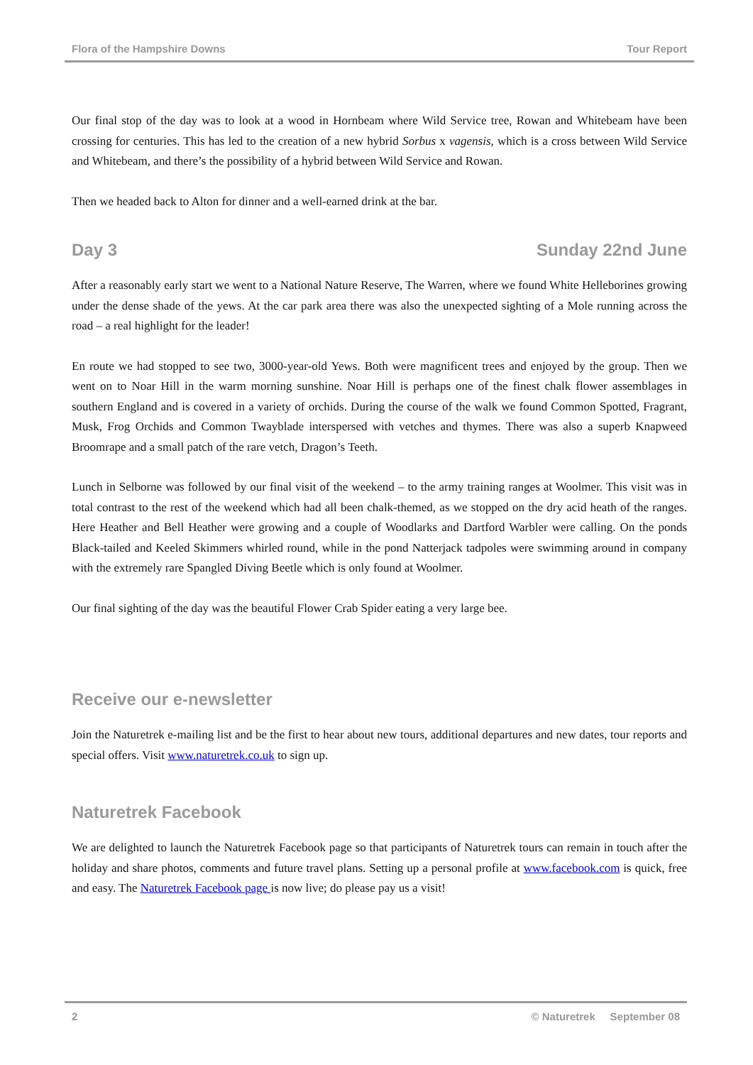Flora of the Hampshire Downs Tour Report
Our final stop of the day was to look at a wood in Hornbeam where Wild Service tree, Rowan and Whitebeam have been crossing for centuries. This has led to the creation of a new hybrid Sorbus x vagensis, which is a cross between Wild Service and Whitebeam, and there’s the possibility of a hybrid between Wild Service and Rowan.
Then we headed back to Alton for dinner and a well-earned drink at the bar.
Day 3 Sunday 22nd June
After a reasonably early start we went to a National Nature Reserve, The Warren, where we found White Helleborines growing under the dense shade of the yews. At the car park area there was also the unexpected sighting of a Mole running across the road – a real highlight for the leader!
En route we had stopped to see two, 3000-year-old Yews. Both were magnificent trees and enjoyed by the group. Then we went on to Noar Hill in the warm morning sunshine. Noar Hill is perhaps one of the finest chalk flower assemblages in southern England and is covered in a variety of orchids. During the course of the walk we found Common Spotted, Fragrant, Musk, Frog Orchids and Common Twayblade interspersed with vetches and thymes. There was also a superb Knapweed Broomrape and a small patch of the rare vetch, Dragon’s Teeth.
Lunch in Selborne was followed by our final visit of the weekend – to the army training ranges at Woolmer. This visit was in total contrast to the rest of the weekend which had all been chalk-themed, as we stopped on the dry acid heath of the ranges. Here Heather and Bell Heather were growing and a couple of Woodlarks and Dartford Warbler were calling. On the ponds Black-tailed and Keeled Skimmers whirled round, while in the pond Natterjack tadpoles were swimming around in company with the extremely rare Spangled Diving Beetle which is only found at Woolmer.
Our final sighting of the day was the beautiful Flower Crab Spider eating a very large bee.
Receive our e-newsletter
Join the Naturetrek e-mailing list and be the first to hear about new tours, additional departures and new dates, tour reports and special offers. Visit www.naturetrek.co.uk to sign up.
Naturetrek Facebook
We are delighted to launch the Naturetrek Facebook page so that participants of Naturetrek tours can remain in touch after the holiday and share photos, comments and future travel plans. Setting up a personal profile at www.facebook.com is quick, free and easy. The Naturetrek Facebook page is now live; do please pay us a visit!
2 © Naturetrek September 08